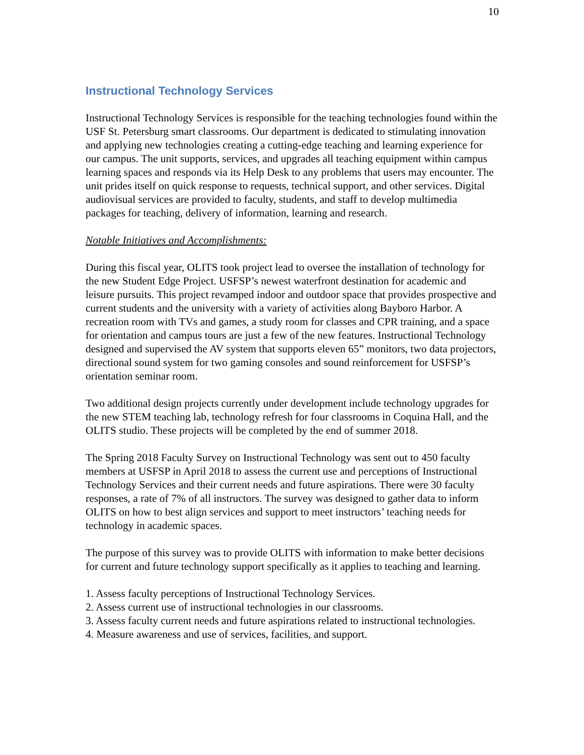10
Instructional Technology Services
Instructional Technology Services is responsible for the teaching technologies found within the USF St. Petersburg smart classrooms. Our department is dedicated to stimulating innovation and applying new technologies creating a cutting-edge teaching and learning experience for our campus. The unit supports, services, and upgrades all teaching equipment within campus learning spaces and responds via its Help Desk to any problems that users may encounter. The unit prides itself on quick response to requests, technical support, and other services. Digital audiovisual services are provided to faculty, students, and staff to develop multimedia packages for teaching, delivery of information, learning and research.
Notable Initiatives and Accomplishments:
During this fiscal year, OLITS took project lead to oversee the installation of technology for the new Student Edge Project. USFSP’s newest waterfront destination for academic and leisure pursuits. This project revamped indoor and outdoor space that provides prospective and current students and the university with a variety of activities along Bayboro Harbor. A recreation room with TVs and games, a study room for classes and CPR training, and a space for orientation and campus tours are just a few of the new features. Instructional Technology designed and supervised the AV system that supports eleven 65” monitors, two data projectors, directional sound system for two gaming consoles and sound reinforcement for USFSP’s orientation seminar room.
Two additional design projects currently under development include technology upgrades for the new STEM teaching lab, technology refresh for four classrooms in Coquina Hall, and the OLITS studio. These projects will be completed by the end of summer 2018.
The Spring 2018 Faculty Survey on Instructional Technology was sent out to 450 faculty members at USFSP in April 2018 to assess the current use and perceptions of Instructional Technology Services and their current needs and future aspirations. There were 30 faculty responses, a rate of 7% of all instructors. The survey was designed to gather data to inform OLITS on how to best align services and support to meet instructors’ teaching needs for technology in academic spaces.
The purpose of this survey was to provide OLITS with information to make better decisions for current and future technology support specifically as it applies to teaching and learning.
1. Assess faculty perceptions of Instructional Technology Services.
2. Assess current use of instructional technologies in our classrooms.
3. Assess faculty current needs and future aspirations related to instructional technologies.
4. Measure awareness and use of services, facilities, and support.